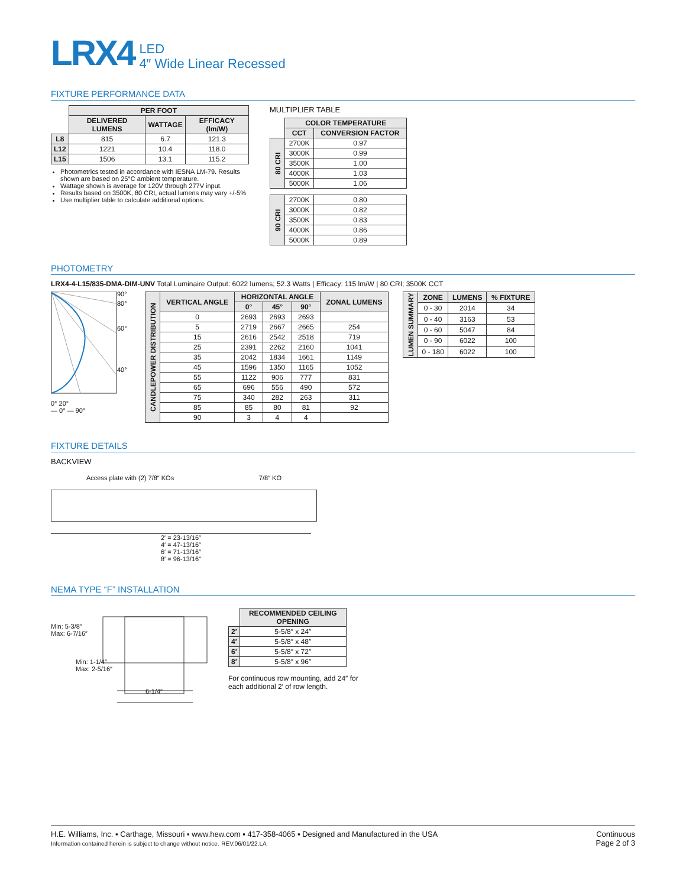LRX4
LED
4″ Wide Linear Recessed
FIXTURE PERFORMANCE DATA
| | PER FOOT | | |
| | DELIVERED LUMENS | WATTAGE | EFFICACY (lm/W) |
| L8 | 815 | 6.7 | 121.3 |
| L12 | 1221 | 10.4 | 118.0 |
| L15 | 1506 | 13.1 | 115.2 |
Photometrics tested in accordance with IESNA LM-79. Results shown are based on 25°C ambient temperature.
Wattage shown is average for 120V through 277V input.
Results based on 3500K, 80 CRI, actual lumens may vary +/-5%
Use multiplier table to calculate additional options.
MULTIPLIER TABLE
| | COLOR TEMPERATURE | |
| | CCT | CONVERSION FACTOR |
| 80 CRI | 2700K | 0.97 |
| | 3000K | 0.99 |
| | 3500K | 1.00 |
| | 4000K | 1.03 |
| | 5000K | 1.06 |
| 90 CRI | 2700K | 0.80 |
| | 3000K | 0.82 |
| | 3500K | 0.83 |
| | 4000K | 0.86 |
| | 5000K | 0.89 |
PHOTOMETRY
LRX4-4-L15/835-DMA-DIM-UNV Total Luminaire Output: 6022 lumens; 52.3 Watts | Efficacy: 115 lm/W | 80 CRI; 3500K CCT
90°
80°
60°
40°
0° 20°
— 0° — 90°
| CANDLEPOWER DISTRIBUTION | VERTICAL ANGLE | HORIZONTAL ANGLE | | | ZONAL LUMENS |
| --- | --- | --- | --- | --- | --- |
| | | 0° | 45° | 90° | |
| | 0 | 2693 | 2693 | 2693 | |
| | 5 | 2719 | 2667 | 2665 | 254 |
| | 15 | 2616 | 2542 | 2518 | 719 |
| | 25 | 2391 | 2262 | 2160 | 1041 |
| | 35 | 2042 | 1834 | 1661 | 1149 |
| | 45 | 1596 | 1350 | 1165 | 1052 |
| | 55 | 1122 | 906 | 777 | 831 |
| | 65 | 696 | 556 | 490 | 572 |
| | 75 | 340 | 282 | 263 | 311 |
| | 85 | 85 | 80 | 81 | 92 |
| | 90 | 3 | 4 | 4 | |
| LUMEN SUMMARY | ZONE | LUMENS | % FIXTURE |
| --- | --- | --- | --- |
| | 0 - 30 | 2014 | 34 |
| | 0 - 40 | 3163 | 53 |
| | 0 - 60 | 5047 | 84 |
| | 0 - 90 | 6022 | 100 |
| | 0 - 180 | 6022 | 100 |
FIXTURE DETAILS
BACKVIEW
Access plate with (2) 7/8″ KOs 7/8″ KO
2′ = 23-13/16″
4′ = 47-13/16″
6′ = 71-13/16″
8′ = 96-13/16″
NEMA TYPE “F” INSTALLATION
Min: 5-3/8″
Max: 6-7/16″
Min: 1-1/4″
Max: 2-5/16″
6-1/4″
| | RECOMMENDED CEILING OPENING |
| 2′ | 5-5/8″ x 24″ |
| 4′ | 5-5/8″ x 48″ |
| 6′ | 5-5/8″ x 72″ |
| 8′ | 5-5/8″ x 96″ |
For continuous row mounting, add 24″ for each additional 2′ of row length.
H.E. Williams, Inc. ▪ Carthage, Missouri ▪ www.hew.com ▪ 417-358-4065 ▪ Designed and Manufactured in the USA
Information contained herein is subject to change without notice. REV.06/01/22.LA
Continuous
Page 2 of 3